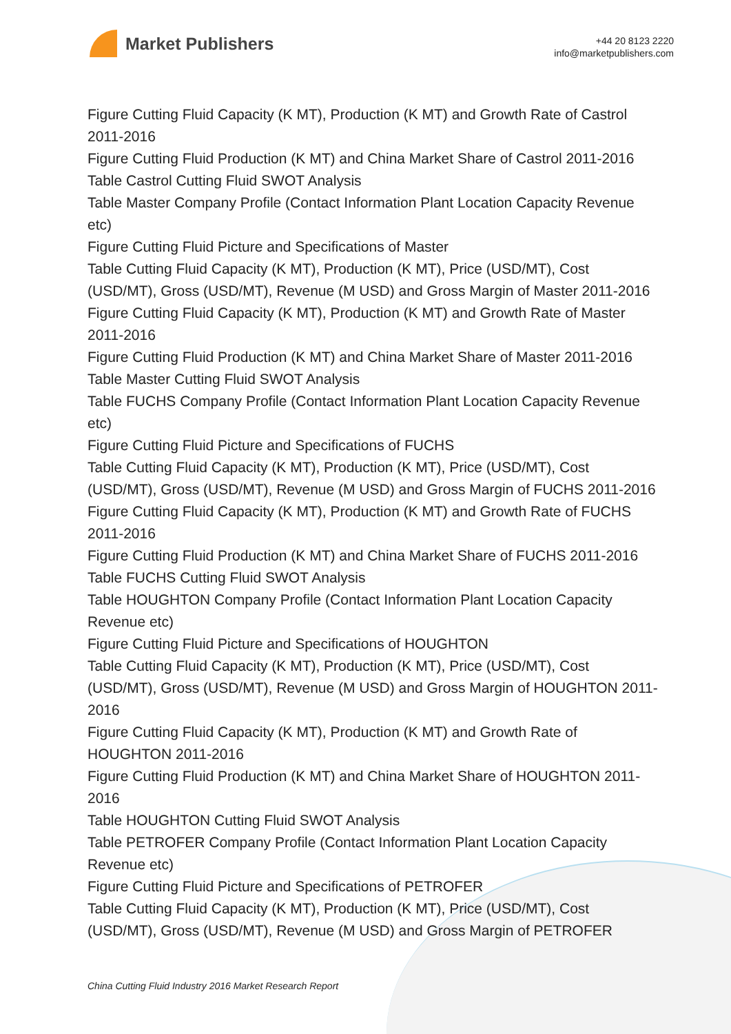Market Publishers
+44 20 8123 2220
info@marketpublishers.com
Figure Cutting Fluid Capacity (K MT), Production (K MT) and Growth Rate of Castrol 2011-2016
Figure Cutting Fluid Production (K MT) and China Market Share of Castrol 2011-2016
Table Castrol Cutting Fluid SWOT Analysis
Table Master Company Profile (Contact Information Plant Location Capacity Revenue etc)
Figure Cutting Fluid Picture and Specifications of Master
Table Cutting Fluid Capacity (K MT), Production (K MT), Price (USD/MT), Cost (USD/MT), Gross (USD/MT), Revenue (M USD) and Gross Margin of Master 2011-2016
Figure Cutting Fluid Capacity (K MT), Production (K MT) and Growth Rate of Master 2011-2016
Figure Cutting Fluid Production (K MT) and China Market Share of Master 2011-2016
Table Master Cutting Fluid SWOT Analysis
Table FUCHS Company Profile (Contact Information Plant Location Capacity Revenue etc)
Figure Cutting Fluid Picture and Specifications of FUCHS
Table Cutting Fluid Capacity (K MT), Production (K MT), Price (USD/MT), Cost (USD/MT), Gross (USD/MT), Revenue (M USD) and Gross Margin of FUCHS 2011-2016
Figure Cutting Fluid Capacity (K MT), Production (K MT) and Growth Rate of FUCHS 2011-2016
Figure Cutting Fluid Production (K MT) and China Market Share of FUCHS 2011-2016
Table FUCHS Cutting Fluid SWOT Analysis
Table HOUGHTON Company Profile (Contact Information Plant Location Capacity Revenue etc)
Figure Cutting Fluid Picture and Specifications of HOUGHTON
Table Cutting Fluid Capacity (K MT), Production (K MT), Price (USD/MT), Cost (USD/MT), Gross (USD/MT), Revenue (M USD) and Gross Margin of HOUGHTON 2011-2016
Figure Cutting Fluid Capacity (K MT), Production (K MT) and Growth Rate of HOUGHTON 2011-2016
Figure Cutting Fluid Production (K MT) and China Market Share of HOUGHTON 2011-2016
Table HOUGHTON Cutting Fluid SWOT Analysis
Table PETROFER Company Profile (Contact Information Plant Location Capacity Revenue etc)
Figure Cutting Fluid Picture and Specifications of PETROFER
Table Cutting Fluid Capacity (K MT), Production (K MT), Price (USD/MT), Cost (USD/MT), Gross (USD/MT), Revenue (M USD) and Gross Margin of PETROFER
China Cutting Fluid Industry 2016 Market Research Report